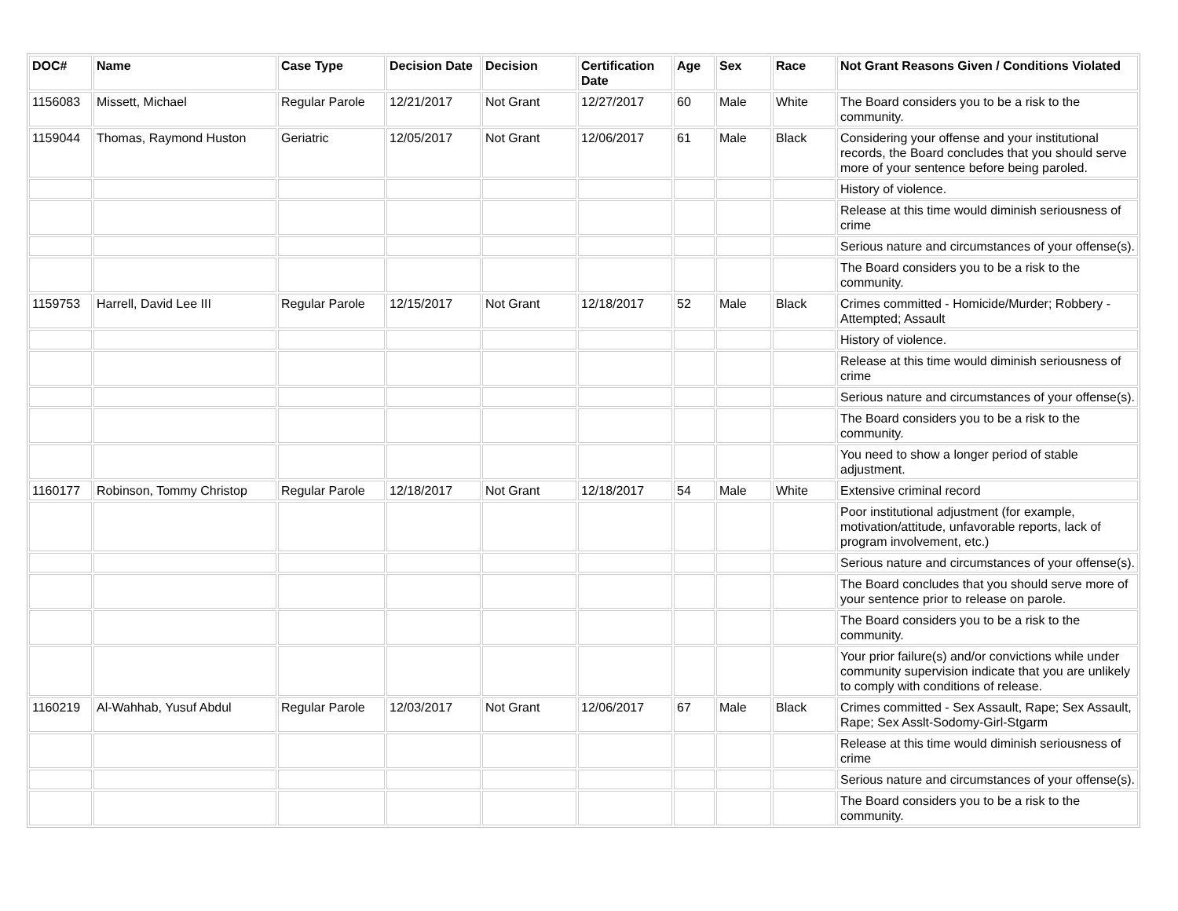| DOC# | Name | Case Type | Decision Date | Decision | Certification Date | Age | Sex | Race | Not Grant Reasons Given / Conditions Violated |
| --- | --- | --- | --- | --- | --- | --- | --- | --- | --- |
| 1156083 | Missett, Michael | Regular Parole | 12/21/2017 | Not Grant | 12/27/2017 | 60 | Male | White | The Board considers you to be a risk to the community. |
| 1159044 | Thomas, Raymond Huston | Geriatric | 12/05/2017 | Not Grant | 12/06/2017 | 61 | Male | Black | Considering your offense and your institutional records, the Board concludes that you should serve more of your sentence before being paroled. |
| | | | | | | | | | History of violence. |
| | | | | | | | | | Release at this time would diminish seriousness of crime |
| | | | | | | | | | Serious nature and circumstances of your offense(s). |
| | | | | | | | | | The Board considers you to be a risk to the community. |
| 1159753 | Harrell, David Lee III | Regular Parole | 12/15/2017 | Not Grant | 12/18/2017 | 52 | Male | Black | Crimes committed - Homicide/Murder; Robbery - Attempted; Assault |
| | | | | | | | | | History of violence. |
| | | | | | | | | | Release at this time would diminish seriousness of crime |
| | | | | | | | | | Serious nature and circumstances of your offense(s). |
| | | | | | | | | | The Board considers you to be a risk to the community. |
| | | | | | | | | | You need to show a longer period of stable adjustment. |
| 1160177 | Robinson, Tommy Christop | Regular Parole | 12/18/2017 | Not Grant | 12/18/2017 | 54 | Male | White | Extensive criminal record |
| | | | | | | | | | Poor institutional adjustment (for example, motivation/attitude, unfavorable reports, lack of program involvement, etc.) |
| | | | | | | | | | Serious nature and circumstances of your offense(s). |
| | | | | | | | | | The Board concludes that you should serve more of your sentence prior to release on parole. |
| | | | | | | | | | The Board considers you to be a risk to the community. |
| | | | | | | | | | Your prior failure(s) and/or convictions while under community supervision indicate that you are unlikely to comply with conditions of release. |
| 1160219 | Al-Wahhab, Yusuf Abdul | Regular Parole | 12/03/2017 | Not Grant | 12/06/2017 | 67 | Male | Black | Crimes committed - Sex Assault, Rape; Sex Assault, Rape; Sex Asslt-Sodomy-Girl-Stgarm |
| | | | | | | | | | Release at this time would diminish seriousness of crime |
| | | | | | | | | | Serious nature and circumstances of your offense(s). |
| | | | | | | | | | The Board considers you to be a risk to the community. |